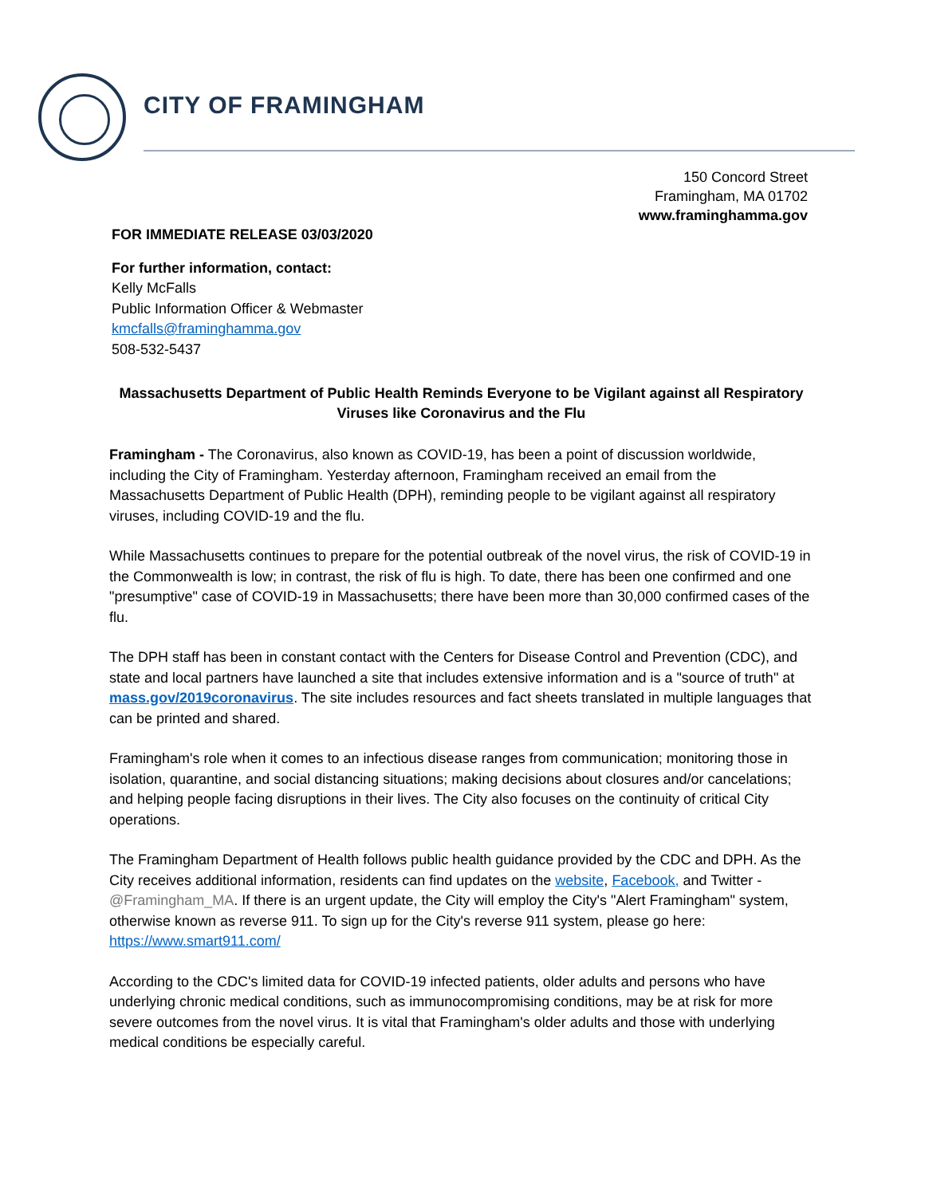CITY OF FRAMINGHAM
150 Concord Street
Framingham, MA 01702
www.framinghamma.gov
FOR IMMEDIATE RELEASE 03/03/2020
For further information, contact:
Kelly McFalls
Public Information Officer & Webmaster
kmcfalls@framinghamma.gov
508-532-5437
Massachusetts Department of Public Health Reminds Everyone to be Vigilant against all Respiratory Viruses like Coronavirus and the Flu
Framingham - The Coronavirus, also known as COVID-19, has been a point of discussion worldwide, including the City of Framingham. Yesterday afternoon, Framingham received an email from the Massachusetts Department of Public Health (DPH), reminding people to be vigilant against all respiratory viruses, including COVID-19 and the flu.
While Massachusetts continues to prepare for the potential outbreak of the novel virus, the risk of COVID-19 in the Commonwealth is low; in contrast, the risk of flu is high. To date, there has been one confirmed and one "presumptive" case of COVID-19 in Massachusetts; there have been more than 30,000 confirmed cases of the flu.
The DPH staff has been in constant contact with the Centers for Disease Control and Prevention (CDC), and state and local partners have launched a site that includes extensive information and is a "source of truth" at mass.gov/2019coronavirus. The site includes resources and fact sheets translated in multiple languages that can be printed and shared.
Framingham's role when it comes to an infectious disease ranges from communication; monitoring those in isolation, quarantine, and social distancing situations; making decisions about closures and/or cancelations; and helping people facing disruptions in their lives. The City also focuses on the continuity of critical City operations.
The Framingham Department of Health follows public health guidance provided by the CDC and DPH. As the City receives additional information, residents can find updates on the website, Facebook, and Twitter - @Framingham_MA. If there is an urgent update, the City will employ the City's "Alert Framingham" system, otherwise known as reverse 911. To sign up for the City's reverse 911 system, please go here: https://www.smart911.com/
According to the CDC's limited data for COVID-19 infected patients, older adults and persons who have underlying chronic medical conditions, such as immunocompromising conditions, may be at risk for more severe outcomes from the novel virus. It is vital that Framingham's older adults and those with underlying medical conditions be especially careful.